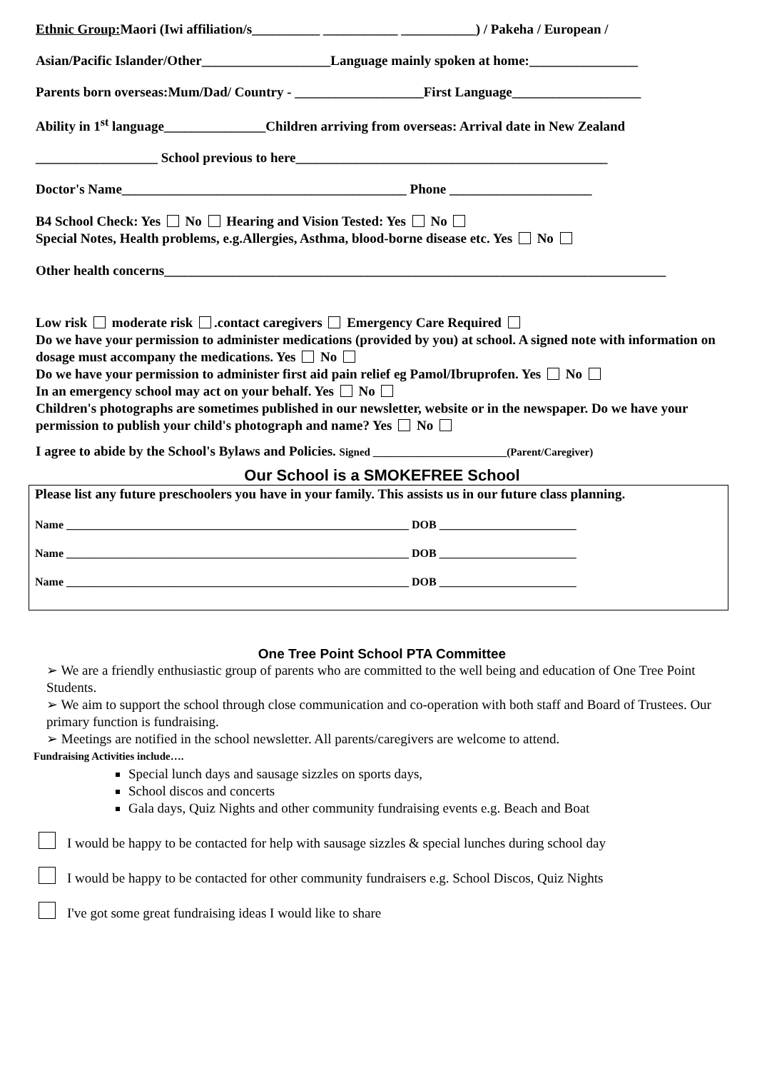Ethnic Group: Maori (Iwi affiliation/s__________ ___________ ___________) / Pakeha / European /
Asian/Pacific Islander/Other___________________Language mainly spoken at home:________________
Parents born overseas:Mum/Dad/ Country - ___________________First Language___________________
Ability in 1<sup>st</sup> language_______________Children arriving from overseas: Arrival date in New Zealand
__________________ School previous to here______________________________________________
Doctor's Name__________________________________________ Phone _____________________
B4 School Check: Yes No Hearing and Vision Tested: Yes No
Special Notes, Health problems, e.g.Allergies, Asthma, blood-borne disease etc. Yes No
Other health concerns__________________________________________________________________________
Low risk moderate risk .contact caregivers Emergency Care Required
Do we have your permission to administer medications (provided by you) at school. A signed note with information on dosage must accompany the medications. Yes No
Do we have your permission to administer first aid pain relief eg Pamol/Ibruprofen. Yes No
In an emergency school may act on your behalf. Yes No
Children's photographs are sometimes published in our newsletter, website or in the newspaper. Do we have your permission to publish your child's photograph and name? Yes No
I agree to abide by the School's Bylaws and Policies. Signed _________________________(Parent/Caregiver)
Our School is a SMOKEFREE School
Please list any future preschoolers you have in your family. This assists us in our future class planning.
Name ____________________________________________________________ DOB ________________________
Name ____________________________________________________________ DOB ________________________
Name ____________________________________________________________ DOB ________________________
One Tree Point School PTA Committee
➢ We are a friendly enthusiastic group of parents who are committed to the well being and education of One Tree Point Students.
➢ We aim to support the school through close communication and co-operation with both staff and Board of Trustees. Our primary function is fundraising.
➢ Meetings are notified in the school newsletter. All parents/caregivers are welcome to attend.
Fundraising Activities include….
Special lunch days and sausage sizzles on sports days,
School discos and concerts
Gala days, Quiz Nights and other community fundraising events e.g. Beach and Boat
I would be happy to be contacted for help with sausage sizzles & special lunches during school day
I would be happy to be contacted for other community fundraisers e.g. School Discos, Quiz Nights
I've got some great fundraising ideas I would like to share